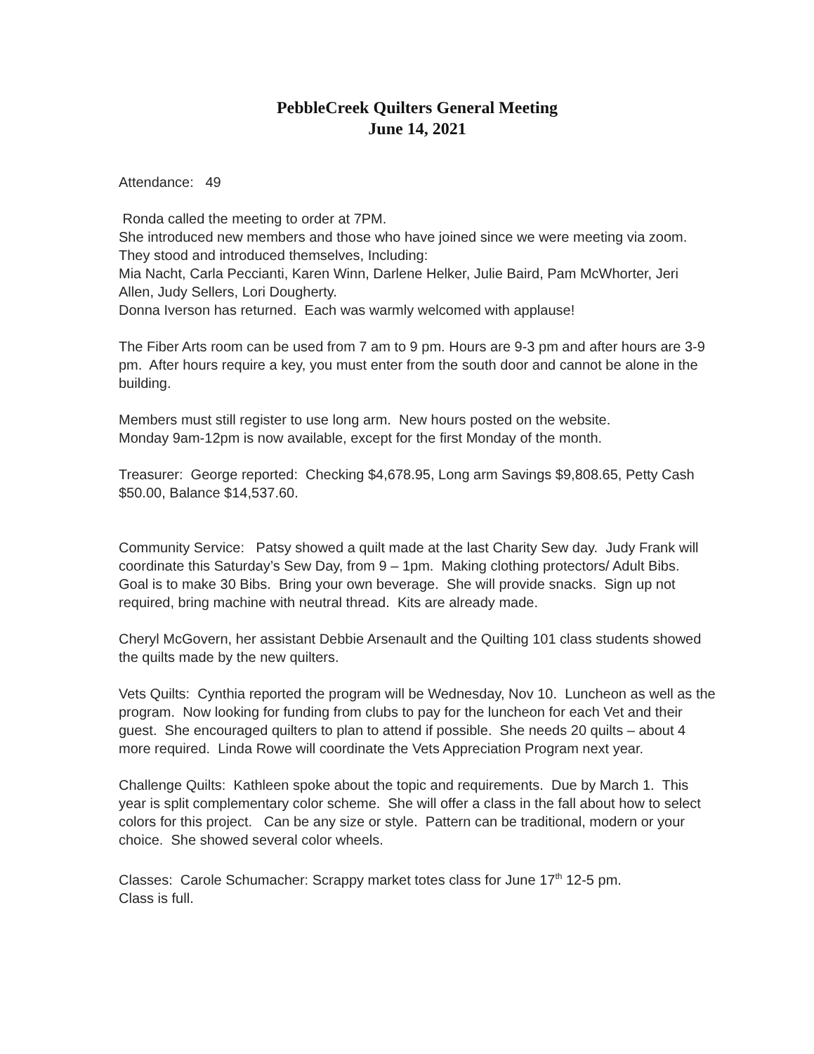PebbleCreek Quilters General Meeting
June 14, 2021
Attendance: 49
Ronda called the meeting to order at 7PM.
She introduced new members and those who have joined since we were meeting via zoom. They stood and introduced themselves, Including:
Mia Nacht, Carla Peccianti, Karen Winn, Darlene Helker, Julie Baird, Pam McWhorter, Jeri Allen, Judy Sellers, Lori Dougherty.
Donna Iverson has returned. Each was warmly welcomed with applause!
The Fiber Arts room can be used from 7 am to 9 pm. Hours are 9-3 pm and after hours are 3-9 pm. After hours require a key, you must enter from the south door and cannot be alone in the building.
Members must still register to use long arm. New hours posted on the website.
Monday 9am-12pm is now available, except for the first Monday of the month.
Treasurer: George reported: Checking $4,678.95, Long arm Savings $9,808.65, Petty Cash $50.00, Balance $14,537.60.
Community Service: Patsy showed a quilt made at the last Charity Sew day. Judy Frank will coordinate this Saturday’s Sew Day, from 9 – 1pm. Making clothing protectors/ Adult Bibs. Goal is to make 30 Bibs. Bring your own beverage. She will provide snacks. Sign up not required, bring machine with neutral thread. Kits are already made.
Cheryl McGovern, her assistant Debbie Arsenault and the Quilting 101 class students showed the quilts made by the new quilters.
Vets Quilts: Cynthia reported the program will be Wednesday, Nov 10. Luncheon as well as the program. Now looking for funding from clubs to pay for the luncheon for each Vet and their guest. She encouraged quilters to plan to attend if possible. She needs 20 quilts – about 4 more required. Linda Rowe will coordinate the Vets Appreciation Program next year.
Challenge Quilts: Kathleen spoke about the topic and requirements. Due by March 1. This year is split complementary color scheme. She will offer a class in the fall about how to select colors for this project. Can be any size or style. Pattern can be traditional, modern or your choice. She showed several color wheels.
Classes: Carole Schumacher: Scrappy market totes class for June 17<sup>th</sup> 12-5 pm.
Class is full.